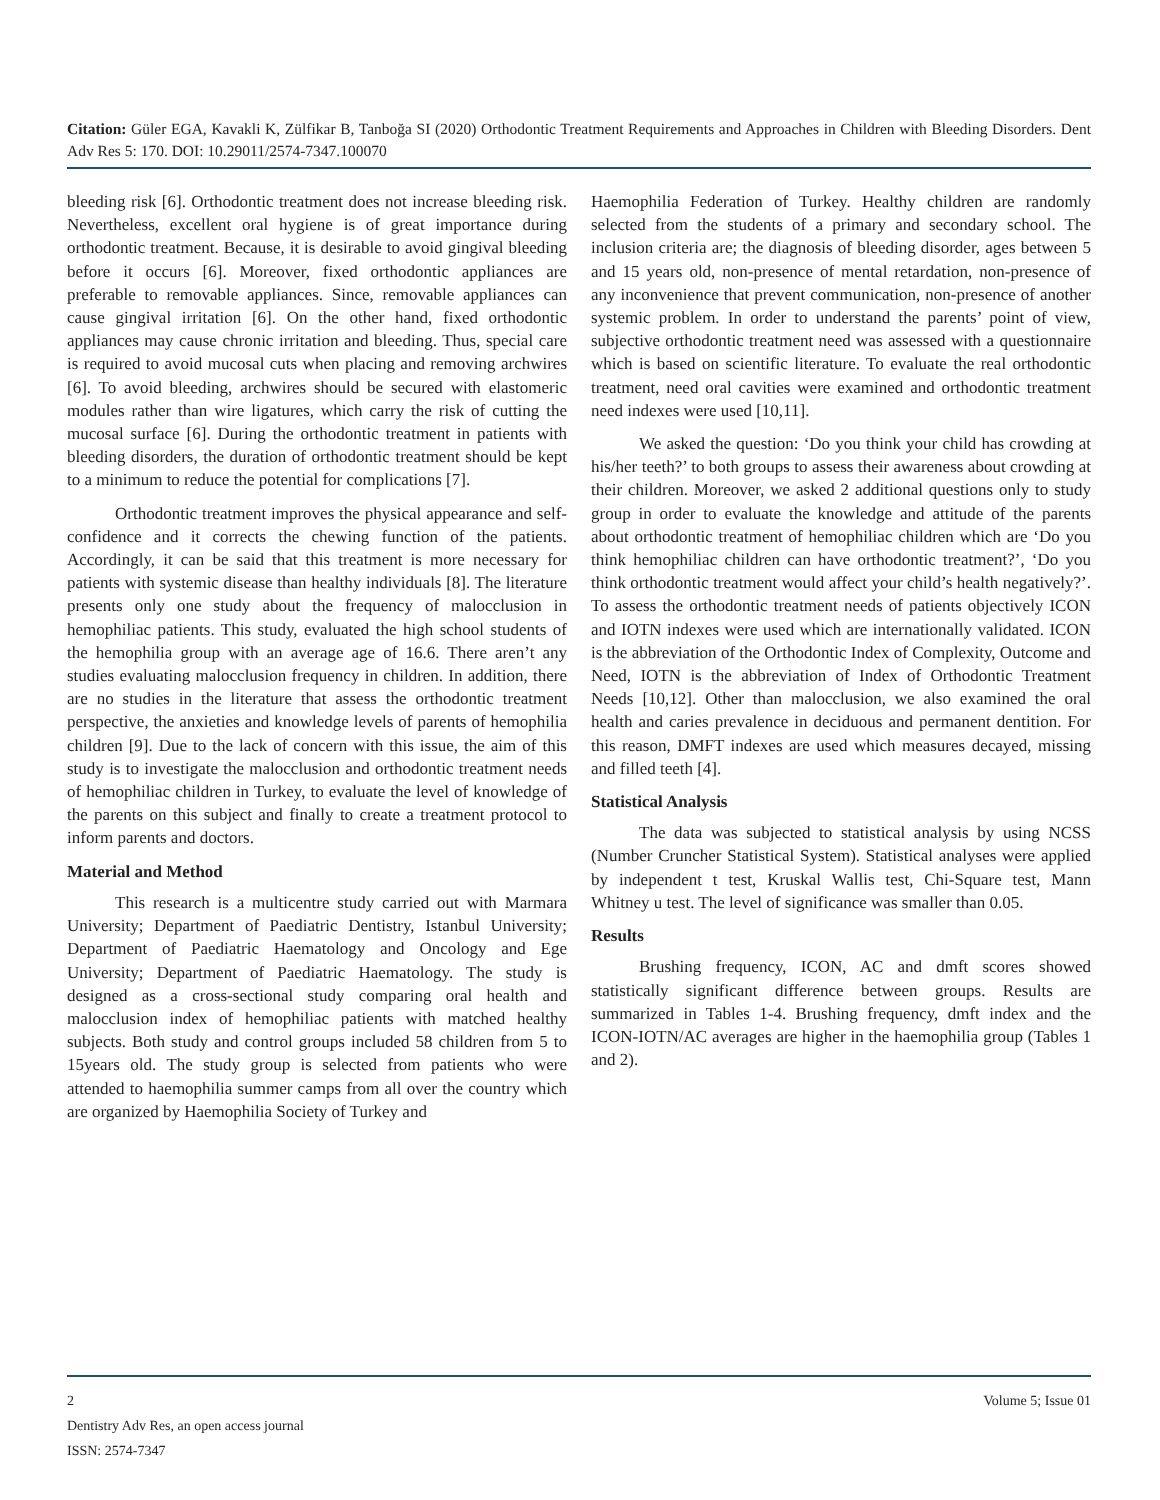Citation: Güler EGA, Kavakli K, Zülfikar B, Tanboğa SI (2020) Orthodontic Treatment Requirements and Approaches in Children with Bleeding Disorders. Dent Adv Res 5: 170. DOI: 10.29011/2574-7347.100070
bleeding risk [6]. Orthodontic treatment does not increase bleeding risk. Nevertheless, excellent oral hygiene is of great importance during orthodontic treatment. Because, it is desirable to avoid gingival bleeding before it occurs [6]. Moreover, fixed orthodontic appliances are preferable to removable appliances. Since, removable appliances can cause gingival irritation [6]. On the other hand, fixed orthodontic appliances may cause chronic irritation and bleeding. Thus, special care is required to avoid mucosal cuts when placing and removing archwires [6]. To avoid bleeding, archwires should be secured with elastomeric modules rather than wire ligatures, which carry the risk of cutting the mucosal surface [6]. During the orthodontic treatment in patients with bleeding disorders, the duration of orthodontic treatment should be kept to a minimum to reduce the potential for complications [7].
Orthodontic treatment improves the physical appearance and self-confidence and it corrects the chewing function of the patients. Accordingly, it can be said that this treatment is more necessary for patients with systemic disease than healthy individuals [8]. The literature presents only one study about the frequency of malocclusion in hemophiliac patients. This study, evaluated the high school students of the hemophilia group with an average age of 16.6. There aren’t any studies evaluating malocclusion frequency in children. In addition, there are no studies in the literature that assess the orthodontic treatment perspective, the anxieties and knowledge levels of parents of hemophilia children [9]. Due to the lack of concern with this issue, the aim of this study is to investigate the malocclusion and orthodontic treatment needs of hemophiliac children in Turkey, to evaluate the level of knowledge of the parents on this subject and finally to create a treatment protocol to inform parents and doctors.
Material and Method
This research is a multicentre study carried out with Marmara University; Department of Paediatric Dentistry, Istanbul University; Department of Paediatric Haematology and Oncology and Ege University; Department of Paediatric Haematology. The study is designed as a cross-sectional study comparing oral health and malocclusion index of hemophiliac patients with matched healthy subjects. Both study and control groups included 58 children from 5 to 15years old. The study group is selected from patients who were attended to haemophilia summer camps from all over the country which are organized by Haemophilia Society of Turkey and
Haemophilia Federation of Turkey. Healthy children are randomly selected from the students of a primary and secondary school. The inclusion criteria are; the diagnosis of bleeding disorder, ages between 5 and 15 years old, non-presence of mental retardation, non-presence of any inconvenience that prevent communication, non-presence of another systemic problem. In order to understand the parents’ point of view, subjective orthodontic treatment need was assessed with a questionnaire which is based on scientific literature. To evaluate the real orthodontic treatment, need oral cavities were examined and orthodontic treatment need indexes were used [10,11].
We asked the question: ‘Do you think your child has crowding at his/her teeth?’ to both groups to assess their awareness about crowding at their children. Moreover, we asked 2 additional questions only to study group in order to evaluate the knowledge and attitude of the parents about orthodontic treatment of hemophiliac children which are ‘Do you think hemophiliac children can have orthodontic treatment?’, ‘Do you think orthodontic treatment would affect your child’s health negatively?’. To assess the orthodontic treatment needs of patients objectively ICON and IOTN indexes were used which are internationally validated. ICON is the abbreviation of the Orthodontic Index of Complexity, Outcome and Need, IOTN is the abbreviation of Index of Orthodontic Treatment Needs [10,12]. Other than malocclusion, we also examined the oral health and caries prevalence in deciduous and permanent dentition. For this reason, DMFT indexes are used which measures decayed, missing and filled teeth [4].
Statistical Analysis
The data was subjected to statistical analysis by using NCSS (Number Cruncher Statistical System). Statistical analyses were applied by independent t test, Kruskal Wallis test, Chi-Square test, Mann Whitney u test. The level of significance was smaller than 0.05.
Results
Brushing frequency, ICON, AC and dmft scores showed statistically significant difference between groups. Results are summarized in Tables 1-4. Brushing frequency, dmft index and the ICON-IOTN/AC averages are higher in the haemophilia group (Tables 1 and 2).
2
Volume 5; Issue 01
Dentistry Adv Res, an open access journal
ISSN: 2574-7347